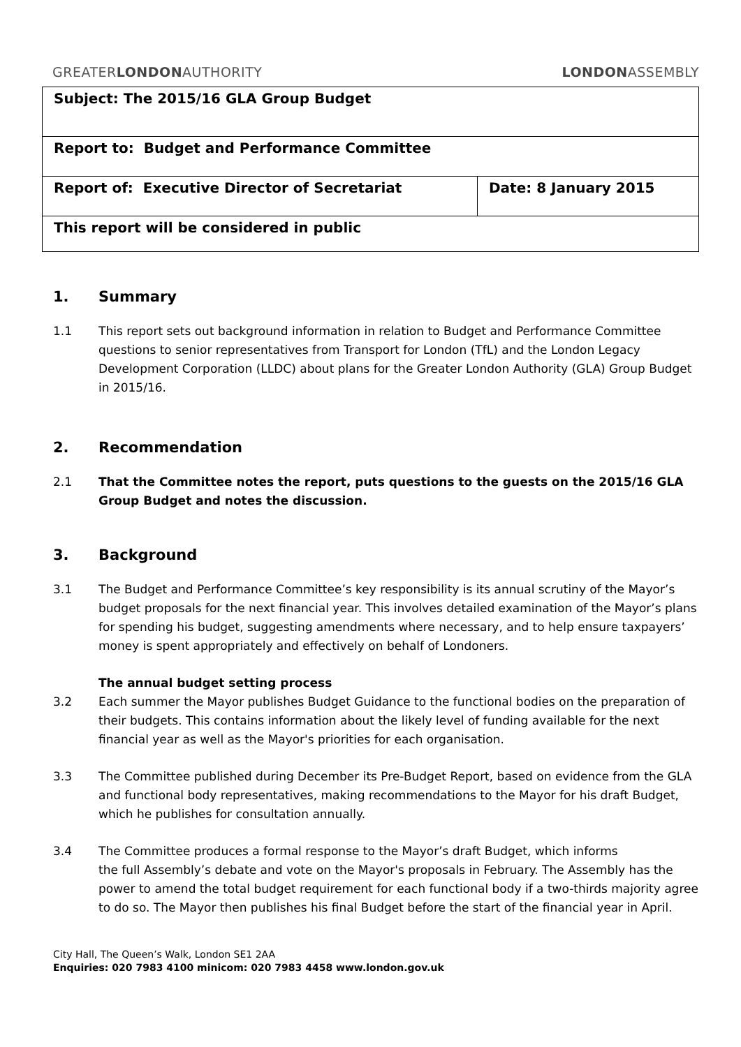GREATERLONDONAUTHORITY LONDONASSEMBLY
| Subject: The 2015/16 GLA Group Budget | |
| Report to: Budget and Performance Committee | |
| Report of: Executive Director of Secretariat | Date: 8 January 2015 |
| This report will be considered in public | |
1. Summary
1.1 This report sets out background information in relation to Budget and Performance Committee questions to senior representatives from Transport for London (TfL) and the London Legacy Development Corporation (LLDC) about plans for the Greater London Authority (GLA) Group Budget in 2015/16.
2. Recommendation
2.1 That the Committee notes the report, puts questions to the guests on the 2015/16 GLA Group Budget and notes the discussion.
3. Background
3.1 The Budget and Performance Committee’s key responsibility is its annual scrutiny of the Mayor’s budget proposals for the next financial year. This involves detailed examination of the Mayor’s plans for spending his budget, suggesting amendments where necessary, and to help ensure taxpayers’ money is spent appropriately and effectively on behalf of Londoners.
The annual budget setting process
3.2 Each summer the Mayor publishes Budget Guidance to the functional bodies on the preparation of their budgets. This contains information about the likely level of funding available for the next financial year as well as the Mayor's priorities for each organisation.
3.3 The Committee published during December its Pre-Budget Report, based on evidence from the GLA and functional body representatives, making recommendations to the Mayor for his draft Budget, which he publishes for consultation annually.
3.4 The Committee produces a formal response to the Mayor’s draft Budget, which informs
the full Assembly’s debate and vote on the Mayor's proposals in February. The Assembly has the power to amend the total budget requirement for each functional body if a two-thirds majority agree to do so. The Mayor then publishes his final Budget before the start of the financial year in April.
City Hall, The Queen’s Walk, London SE1 2AA
Enquiries: 020 7983 4100 minicom: 020 7983 4458 www.london.gov.uk